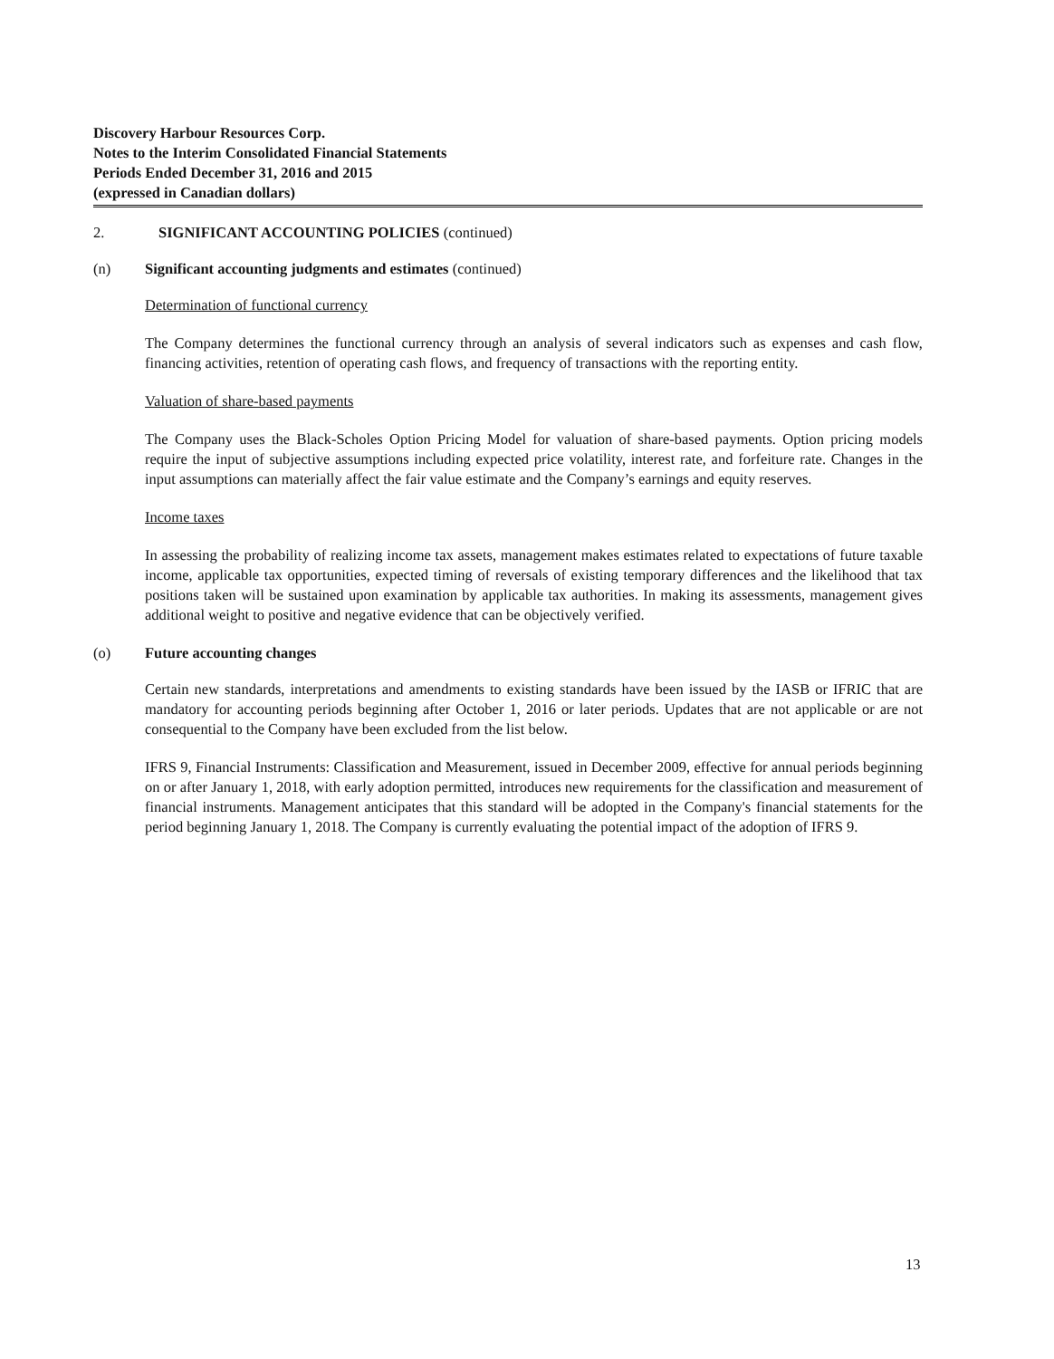Discovery Harbour Resources Corp.
Notes to the Interim Consolidated Financial Statements
Periods Ended December 31, 2016 and 2015
(expressed in Canadian dollars)
2. SIGNIFICANT ACCOUNTING POLICIES (continued)
(n) Significant accounting judgments and estimates (continued)
Determination of functional currency
The Company determines the functional currency through an analysis of several indicators such as expenses and cash flow, financing activities, retention of operating cash flows, and frequency of transactions with the reporting entity.
Valuation of share-based payments
The Company uses the Black-Scholes Option Pricing Model for valuation of share-based payments. Option pricing models require the input of subjective assumptions including expected price volatility, interest rate, and forfeiture rate. Changes in the input assumptions can materially affect the fair value estimate and the Company’s earnings and equity reserves.
Income taxes
In assessing the probability of realizing income tax assets, management makes estimates related to expectations of future taxable income, applicable tax opportunities, expected timing of reversals of existing temporary differences and the likelihood that tax positions taken will be sustained upon examination by applicable tax authorities. In making its assessments, management gives additional weight to positive and negative evidence that can be objectively verified.
(o) Future accounting changes
Certain new standards, interpretations and amendments to existing standards have been issued by the IASB or IFRIC that are mandatory for accounting periods beginning after October 1, 2016 or later periods. Updates that are not applicable or are not consequential to the Company have been excluded from the list below.
IFRS 9, Financial Instruments: Classification and Measurement, issued in December 2009, effective for annual periods beginning on or after January 1, 2018, with early adoption permitted, introduces new requirements for the classification and measurement of financial instruments. Management anticipates that this standard will be adopted in the Company's financial statements for the period beginning January 1, 2018. The Company is currently evaluating the potential impact of the adoption of IFRS 9.
13